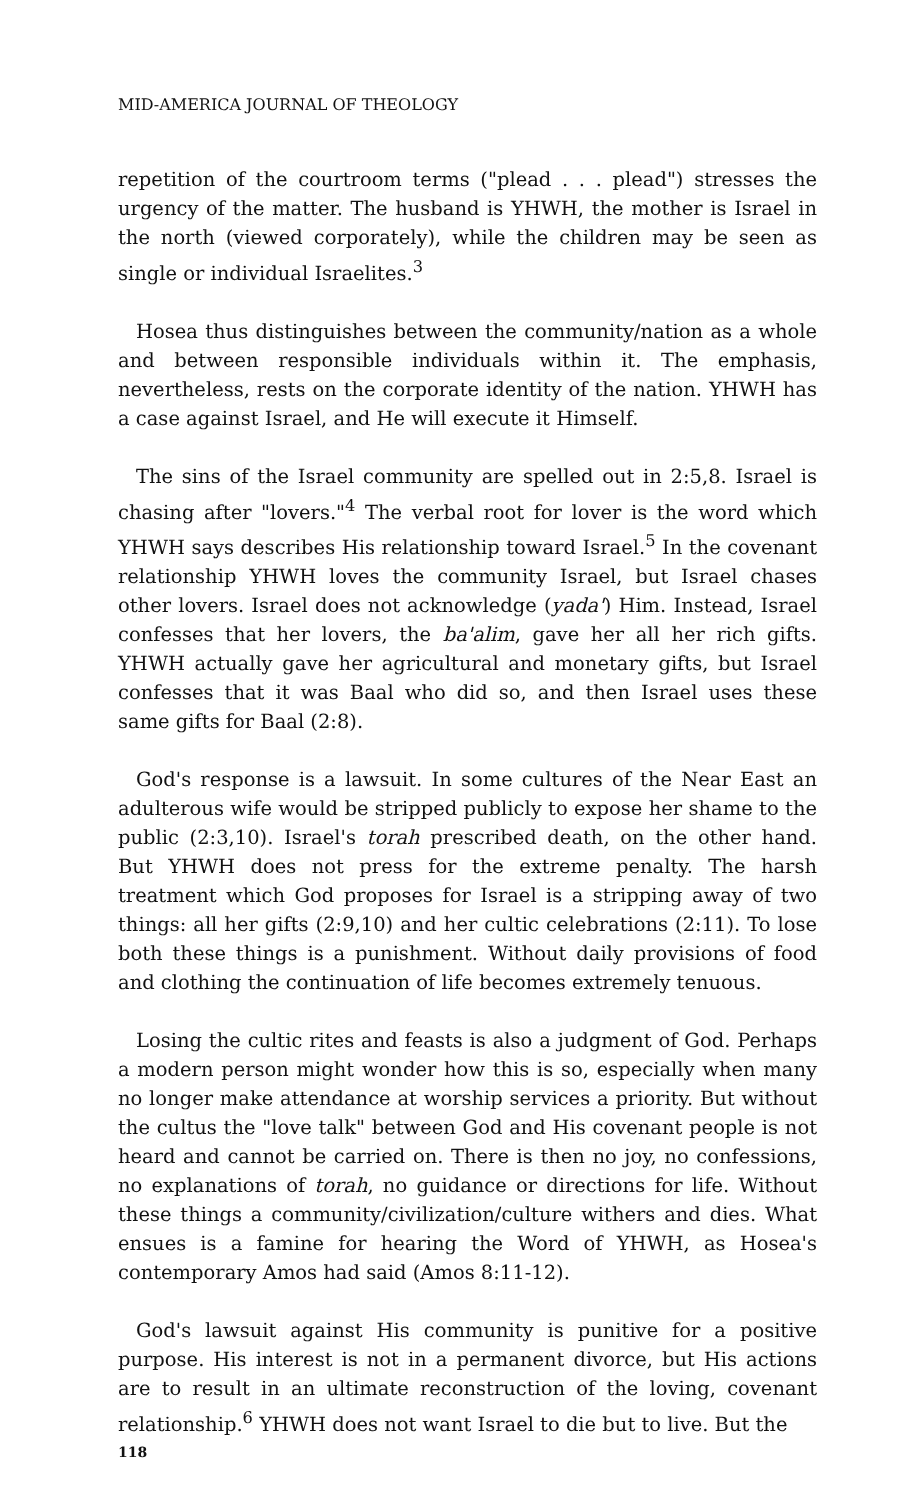MID-AMERICA JOURNAL OF THEOLOGY
repetition of the courtroom terms ("plead . . . plead") stresses the urgency of the matter. The husband is YHWH, the mother is Israel in the north (viewed corporately), while the children may be seen as single or individual Israelites.<sup>3</sup>
Hosea thus distinguishes between the community/nation as a whole and between responsible individuals within it. The emphasis, nevertheless, rests on the corporate identity of the nation. YHWH has a case against Israel, and He will execute it Himself.
The sins of the Israel community are spelled out in 2:5,8. Israel is chasing after "lovers."<sup>4</sup> The verbal root for lover is the word which YHWH says describes His relationship toward Israel.<sup>5</sup> In the covenant relationship YHWH loves the community Israel, but Israel chases other lovers. Israel does not acknowledge (yada') Him. Instead, Israel confesses that her lovers, the ba'alim, gave her all her rich gifts. YHWH actually gave her agricultural and monetary gifts, but Israel confesses that it was Baal who did so, and then Israel uses these same gifts for Baal (2:8).
God's response is a lawsuit. In some cultures of the Near East an adulterous wife would be stripped publicly to expose her shame to the public (2:3,10). Israel's torah prescribed death, on the other hand. But YHWH does not press for the extreme penalty. The harsh treatment which God proposes for Israel is a stripping away of two things: all her gifts (2:9,10) and her cultic celebrations (2:11). To lose both these things is a punishment. Without daily provisions of food and clothing the continuation of life becomes extremely tenuous.
Losing the cultic rites and feasts is also a judgment of God. Perhaps a modern person might wonder how this is so, especially when many no longer make attendance at worship services a priority. But without the cultus the "love talk" between God and His covenant people is not heard and cannot be carried on. There is then no joy, no confessions, no explanations of torah, no guidance or directions for life. Without these things a community/civilization/culture withers and dies. What ensues is a famine for hearing the Word of YHWH, as Hosea's contemporary Amos had said (Amos 8:11-12).
God's lawsuit against His community is punitive for a positive purpose. His interest is not in a permanent divorce, but His actions are to result in an ultimate reconstruction of the loving, covenant relationship.<sup>6</sup> YHWH does not want Israel to die but to live. But the
118